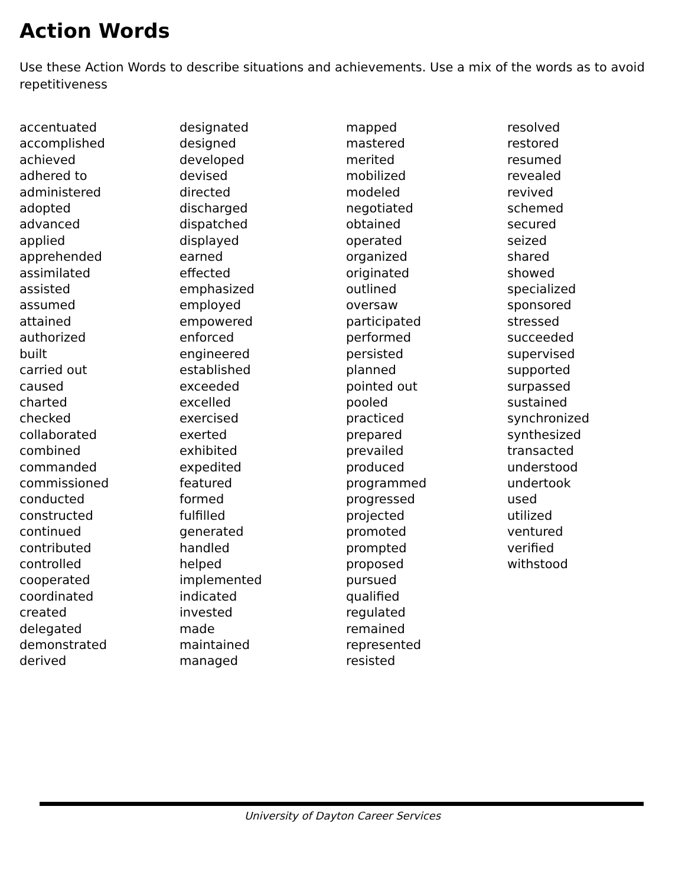Action Words
Use these Action Words to describe situations and achievements. Use a mix of the words as to avoid repetitiveness
accentuated accomplished achieved adhered to administered adopted advanced applied apprehended assimilated assisted assumed attained authorized built carried out caused charted checked collaborated combined commanded commissioned conducted constructed continued contributed controlled cooperated coordinated created delegated demonstrated derived
designated designed developed devised directed discharged dispatched displayed earned effected emphasized employed empowered enforced engineered established exceeded excelled exercised exerted exhibited expedited featured formed fulfilled generated handled helped implemented indicated invested made maintained managed
mapped mastered merited mobilized modeled negotiated obtained operated organized originated outlined oversaw participated performed persisted planned pointed out pooled practiced prepared prevailed produced programmed progressed projected promoted prompted proposed pursued qualified regulated remained represented resisted
resolved restored resumed revealed revived schemed secured seized shared showed specialized sponsored stressed succeeded supervised supported surpassed sustained synchronized synthesized transacted understood undertook used utilized ventured verified withstood
University of Dayton Career Services